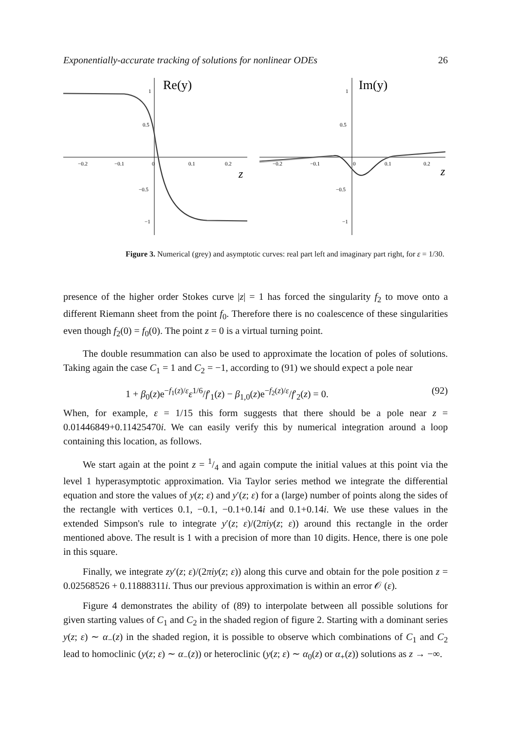Exponentially-accurate tracking of solutions for nonlinear ODEs 26
Re(y)
z
−0.2
−0.1
0
0.1
0.2
1
0.5
−0.5
−1
Im(y)
z
−0.2
−0.1
0
0.1
0.2
1
0.5
−0.5
−1
Figure 3. Numerical (grey) and asymptotic curves: real part left and imaginary part right, for ε = 1/30.
presence of the higher order Stokes curve |z| = 1 has forced the singularity f<sub>2</sub> to move onto a different Riemann sheet from the point f<sub>0</sub>. Therefore there is no coalescence of these singularities even though f<sub>2</sub>(0) = f<sub>0</sub>(0). The point z = 0 is a virtual turning point.
The double resummation can also be used to approximate the location of poles of solutions. Taking again the case C<sub>1</sub> = 1 and C<sub>2</sub> = −1, according to (91) we should expect a pole near
1 + β<sub>0</sub>(z)e<sup>−f<sub>1</sub>(z)/ε</sup>ε<sup>1/6</sup>/f′<sub>1</sub>(z) − β<sub>1,0</sub>(z)e<sup>−f<sub>2</sub>(z)/ε</sup>/f′<sub>2</sub>(z) = 0. (92)
When, for example, ε = 1/15 this form suggests that there should be a pole near z = 0.01446849+0.11425470i. We can easily verify this by numerical integration around a loop containing this location, as follows.
We start again at the point z = 1/4 and again compute the initial values at this point via the level 1 hyperasymptotic approximation. Via Taylor series method we integrate the differential equation and store the values of y(z; ε) and y′(z; ε) for a (large) number of points along the sides of the rectangle with vertices 0.1, −0.1, −0.1+0.14i and 0.1+0.14i. We use these values in the extended Simpson's rule to integrate y′(z; ε)/(2πiy(z; ε)) around this rectangle in the order mentioned above. The result is 1 with a precision of more than 10 digits. Hence, there is one pole in this square.
Finally, we integrate zy′(z; ε)/(2πiy(z; ε)) along this curve and obtain for the pole position z = 0.02568526 + 0.11888311i. Thus our previous approximation is within an error 𝒪 (ε).
Figure 4 demonstrates the ability of (89) to interpolate between all possible solutions for given starting values of C<sub>1</sub> and C<sub>2</sub> in the shaded region of figure 2. Starting with a dominant series y(z; ε) ∼ α<sub>−</sub>(z) in the shaded region, it is possible to observe which combinations of C<sub>1</sub> and C<sub>2</sub> lead to homoclinic (y(z; ε) ∼ α<sub>−</sub>(z)) or heteroclinic (y(z; ε) ∼ α<sub>0</sub>(z) or α<sub>+</sub>(z)) solutions as z → −∞.